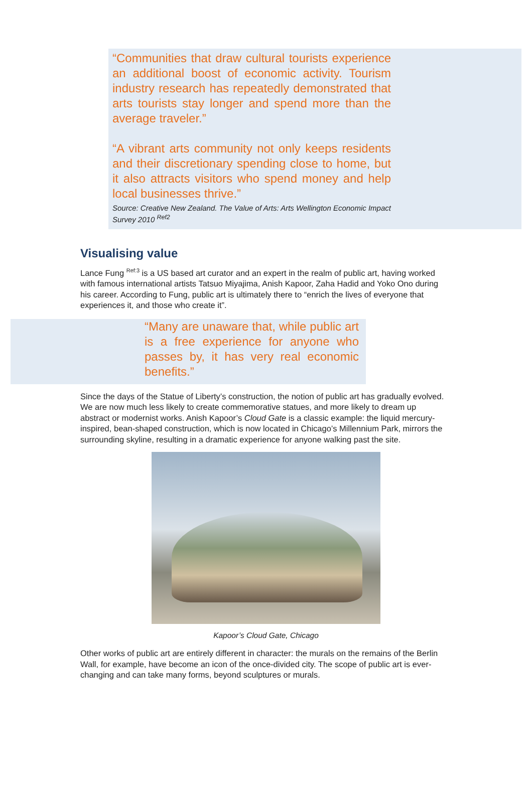“Communities that draw cultural tourists experience an additional boost of economic activity. Tourism industry research has repeatedly demonstrated that arts tourists stay longer and spend more than the average traveler.”
“A vibrant arts community not only keeps residents and their discretionary spending close to home, but it also attracts visitors who spend money and help local businesses thrive.”
Source: Creative New Zealand. The Value of Arts: Arts Wellington Economic Impact Survey 2010 <sup>Ref2</sup>
Visualising value
Lance Fung <sup>Ref:3</sup> is a US based art curator and an expert in the realm of public art, having worked with famous international artists Tatsuo Miyajima, Anish Kapoor, Zaha Hadid and Yoko Ono during his career. According to Fung, public art is ultimately there to “enrich the lives of everyone that experiences it, and those who create it”.
“Many are unaware that, while public art is a free experience for anyone who passes by, it has very real economic benefits.”
Since the days of the Statue of Liberty’s construction, the notion of public art has gradually evolved. We are now much less likely to create commemorative statues, and more likely to dream up abstract or modernist works. Anish Kapoor’s Cloud Gate is a classic example: the liquid mercury-inspired, bean-shaped construction, which is now located in Chicago’s Millennium Park, mirrors the surrounding skyline, resulting in a dramatic experience for anyone walking past the site.
Kapoor’s Cloud Gate, Chicago
Other works of public art are entirely different in character: the murals on the remains of the Berlin Wall, for example, have become an icon of the once-divided city. The scope of public art is ever-changing and can take many forms, beyond sculptures or murals.